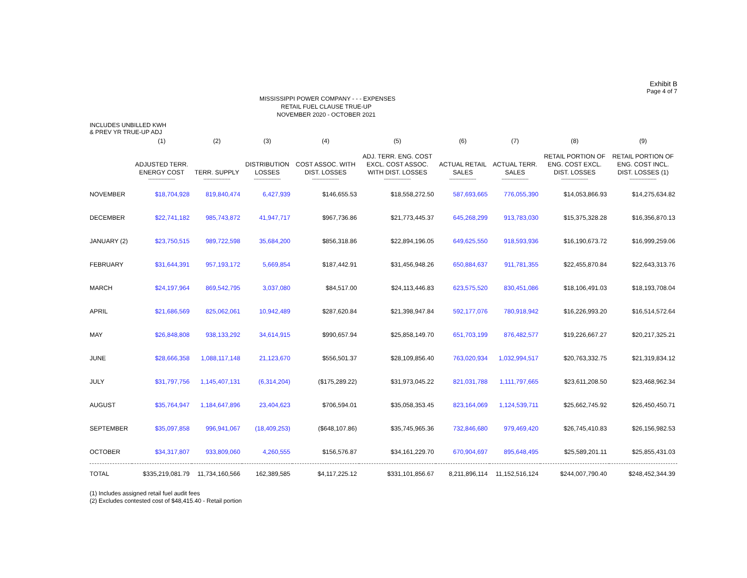Exhibit B
Page 4 of 7
MISSISSIPPI POWER COMPANY - - - EXPENSES
RETAIL FUEL CLAUSE TRUE-UP
NOVEMBER 2020 - OCTOBER 2021
INCLUDES UNBILLED KWH
& PREV YR TRUE-UP ADJ
| | (1) | (2) | (3) | (4) | (5) | (6) | (7) | (8) | (9) |
| --- | --- | --- | --- | --- | --- | --- | --- | --- | --- |
| | ADJUSTED TERR. ENERGY COST | TERR. SUPPLY | DISTRIBUTION LOSSES | COST ASSOC. WITH DIST. LOSSES | ADJ. TERR. ENG. COST EXCL. COST ASSOC. WITH DIST. LOSSES | ACTUAL RETAIL SALES | ACTUAL TERR. SALES | RETAIL PORTION OF ENG. COST EXCL. DIST. LOSSES | RETAIL PORTION OF ENG. COST INCL. DIST. LOSSES (1) |
| | ------------------ | ------------------ | ------------------ | ------------------ | ------------------ | ------------------ | ------------------ | ------------------ | ------------------ |
| NOVEMBER | $18,704,928 | 819,840,474 | 6,427,939 | $146,655.53 | $18,558,272.50 | 587,693,665 | 776,055,390 | $14,053,866.93 | $14,275,634.82 |
| DECEMBER | $22,741,182 | 985,743,872 | 41,947,717 | $967,736.86 | $21,773,445.37 | 645,268,299 | 913,783,030 | $15,375,328.28 | $16,356,870.13 |
| JANUARY (2) | $23,750,515 | 989,722,598 | 35,684,200 | $856,318.86 | $22,894,196.05 | 649,625,550 | 918,593,936 | $16,190,673.72 | $16,999,259.06 |
| FEBRUARY | $31,644,391 | 957,193,172 | 5,669,854 | $187,442.91 | $31,456,948.26 | 650,884,637 | 911,781,355 | $22,455,870.84 | $22,643,313.76 |
| MARCH | $24,197,964 | 869,542,795 | 3,037,080 | $84,517.00 | $24,113,446.83 | 623,575,520 | 830,451,086 | $18,106,491.03 | $18,193,708.04 |
| APRIL | $21,686,569 | 825,062,061 | 10,942,489 | $287,620.84 | $21,398,947.84 | 592,177,076 | 780,918,942 | $16,226,993.20 | $16,514,572.64 |
| MAY | $26,848,808 | 938,133,292 | 34,614,915 | $990,657.94 | $25,858,149.70 | 651,703,199 | 876,482,577 | $19,226,667.27 | $20,217,325.21 |
| JUNE | $28,666,358 | 1,088,117,148 | 21,123,670 | $556,501.37 | $28,109,856.40 | 763,020,934 | 1,032,994,517 | $20,763,332.75 | $21,319,834.12 |
| JULY | $31,797,756 | 1,145,407,131 | (6,314,204) | ($175,289.22) | $31,973,045.22 | 821,031,788 | 1,111,797,665 | $23,611,208.50 | $23,468,962.34 |
| AUGUST | $35,764,947 | 1,184,647,896 | 23,404,623 | $706,594.01 | $35,058,353.45 | 823,164,069 | 1,124,539,711 | $25,662,745.92 | $26,450,450.71 |
| SEPTEMBER | $35,097,858 | 996,941,067 | (18,409,253) | ($648,107.86) | $35,745,965.36 | 732,846,680 | 979,469,420 | $26,745,410.83 | $26,156,982.53 |
| OCTOBER | $34,317,807 | 933,809,060 | 4,260,555 | $156,576.87 | $34,161,229.70 | 670,904,697 | 895,648,495 | $25,589,201.11 | $25,855,431.03 |
| TOTAL | $335,219,081.79 | 11,734,160,566 | 162,389,585 | $4,117,225.12 | $331,101,856.67 | 8,211,896,114 | 11,152,516,124 | $244,007,790.40 | $248,452,344.39 |
(1) Includes assigned retail fuel audit fees
(2) Excludes contested cost of $48,415.40 - Retail portion